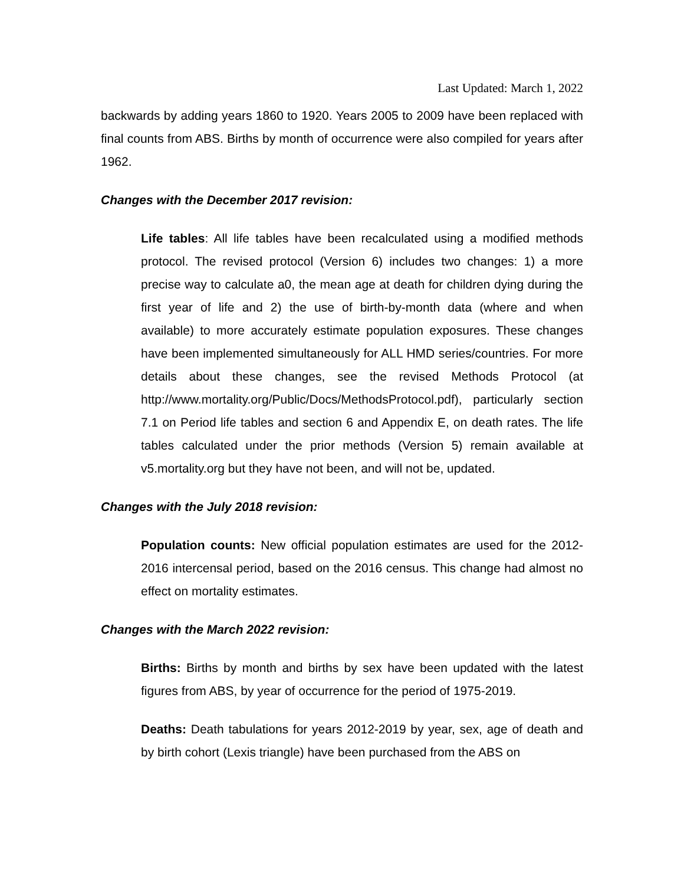Last Updated: March 1, 2022
backwards by adding years 1860 to 1920. Years 2005 to 2009 have been replaced with final counts from ABS. Births by month of occurrence were also compiled for years after 1962.
Changes with the December 2017 revision:
Life tables: All life tables have been recalculated using a modified methods protocol. The revised protocol (Version 6) includes two changes: 1) a more precise way to calculate a0, the mean age at death for children dying during the first year of life and 2) the use of birth-by-month data (where and when available) to more accurately estimate population exposures. These changes have been implemented simultaneously for ALL HMD series/countries. For more details about these changes, see the revised Methods Protocol (at http://www.mortality.org/Public/Docs/MethodsProtocol.pdf), particularly section 7.1 on Period life tables and section 6 and Appendix E, on death rates. The life tables calculated under the prior methods (Version 5) remain available at v5.mortality.org but they have not been, and will not be, updated.
Changes with the July 2018 revision:
Population counts: New official population estimates are used for the 2012-2016 intercensal period, based on the 2016 census. This change had almost no effect on mortality estimates.
Changes with the March 2022 revision:
Births: Births by month and births by sex have been updated with the latest figures from ABS, by year of occurrence for the period of 1975-2019.
Deaths: Death tabulations for years 2012-2019 by year, sex, age of death and by birth cohort (Lexis triangle) have been purchased from the ABS on